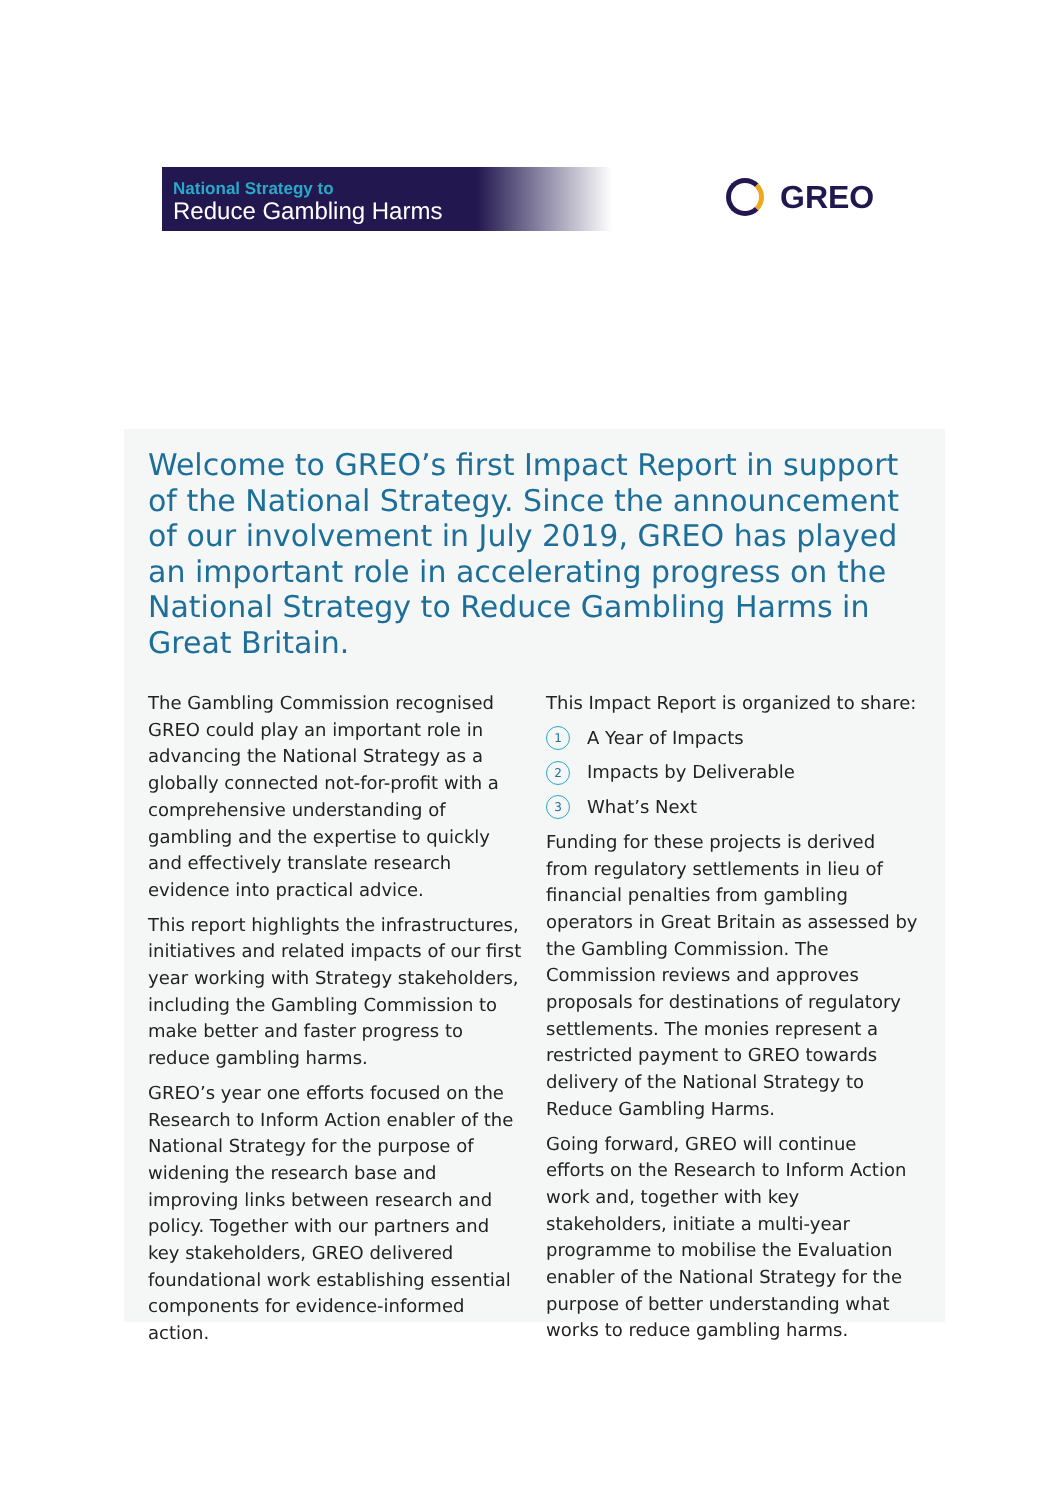National Strategy to
Reduce Gambling Harms
GREO
Welcome to GREO’s first Impact Report in support of the National Strategy. Since the announcement of our involvement in July 2019, GREO has played an important role in accelerating progress on the National Strategy to Reduce Gambling Harms in Great Britain.
The Gambling Commission recognised GREO could play an important role in advancing the National Strategy as a globally connected not-for-profit with a comprehensive understanding of gambling and the expertise to quickly and effectively translate research evidence into practical advice.
This report highlights the infrastructures, initiatives and related impacts of our first year working with Strategy stakeholders, including the Gambling Commission to make better and faster progress to reduce gambling harms.
GREO’s year one efforts focused on the Research to Inform Action enabler of the National Strategy for the purpose of widening the research base and improving links between research and policy. Together with our partners and key stakeholders, GREO delivered foundational work establishing essential components for evidence-informed action.
This Impact Report is organized to share:
1 A Year of Impacts
2 Impacts by Deliverable
3 What’s Next
Funding for these projects is derived from regulatory settlements in lieu of financial penalties from gambling operators in Great Britain as assessed by the Gambling Commission. The Commission reviews and approves proposals for destinations of regulatory settlements. The monies represent a restricted payment to GREO towards delivery of the National Strategy to Reduce Gambling Harms.
Going forward, GREO will continue efforts on the Research to Inform Action work and, together with key stakeholders, initiate a multi-year programme to mobilise the Evaluation enabler of the National Strategy for the purpose of better understanding what works to reduce gambling harms.